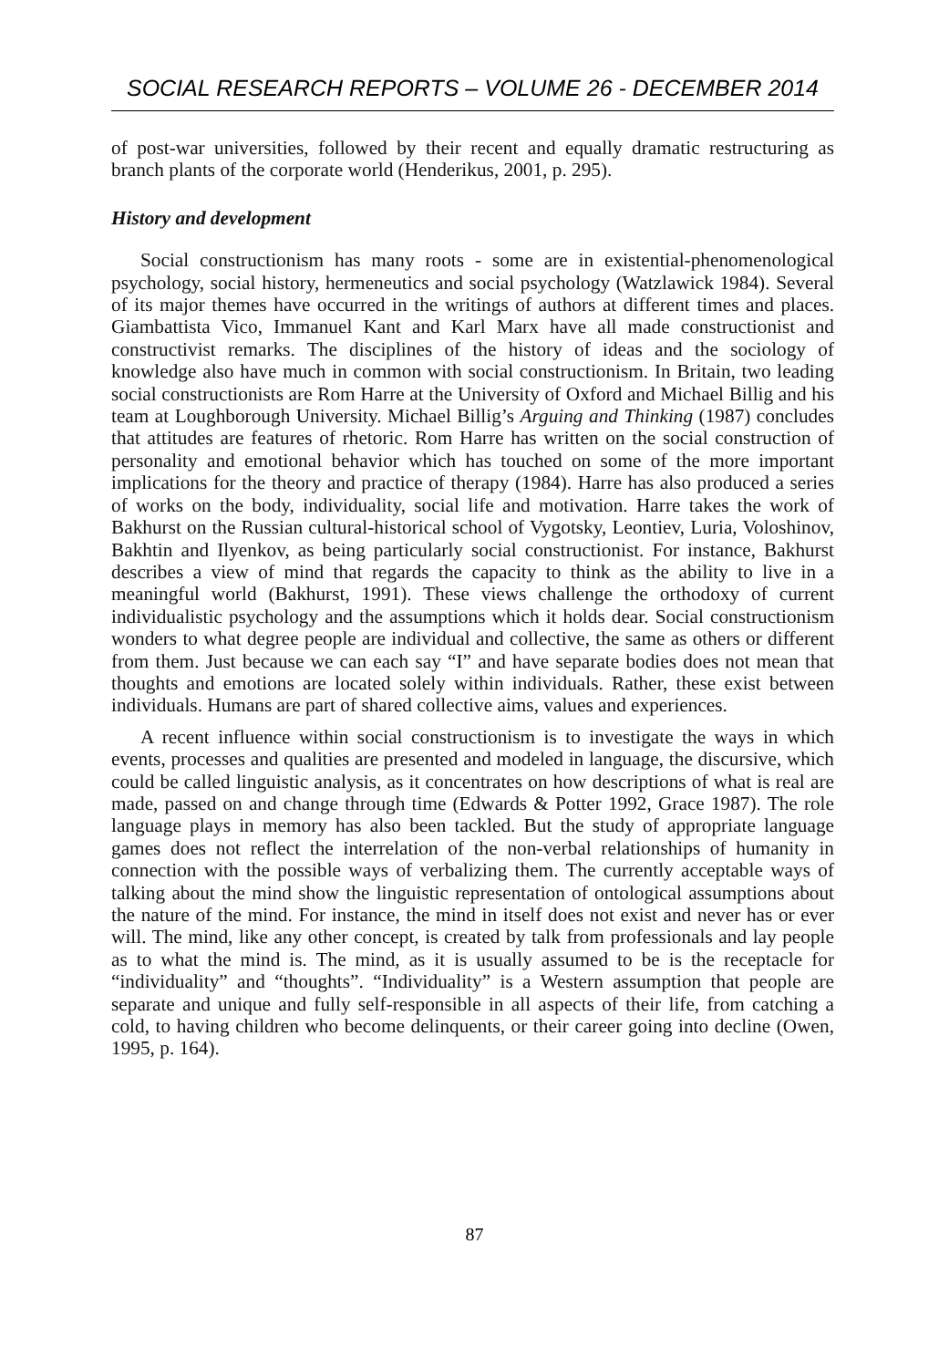SOCIAL RESEARCH REPORTS – VOLUME 26 - DECEMBER 2014
of post-war universities, followed by their recent and equally dramatic restructuring as branch plants of the corporate world (Henderikus, 2001, p. 295).
History and development
Social constructionism has many roots - some are in existential-phenomenological psychology, social history, hermeneutics and social psychology (Watzlawick 1984). Several of its major themes have occurred in the writings of authors at different times and places. Giambattista Vico, Immanuel Kant and Karl Marx have all made constructionist and constructivist remarks. The disciplines of the history of ideas and the sociology of knowledge also have much in common with social constructionism. In Britain, two leading social constructionists are Rom Harre at the University of Oxford and Michael Billig and his team at Loughborough University. Michael Billig’s Arguing and Thinking (1987) concludes that attitudes are features of rhetoric. Rom Harre has written on the social construction of personality and emotional behavior which has touched on some of the more important implications for the theory and practice of therapy (1984). Harre has also produced a series of works on the body, individuality, social life and motivation. Harre takes the work of Bakhurst on the Russian cultural-historical school of Vygotsky, Leontiev, Luria, Voloshinov, Bakhtin and Ilyenkov, as being particularly social constructionist. For instance, Bakhurst describes a view of mind that regards the capacity to think as the ability to live in a meaningful world (Bakhurst, 1991). These views challenge the orthodoxy of current individualistic psychology and the assumptions which it holds dear. Social constructionism wonders to what degree people are individual and collective, the same as others or different from them. Just because we can each say “I” and have separate bodies does not mean that thoughts and emotions are located solely within individuals. Rather, these exist between individuals. Humans are part of shared collective aims, values and experiences.
A recent influence within social constructionism is to investigate the ways in which events, processes and qualities are presented and modeled in language, the discursive, which could be called linguistic analysis, as it concentrates on how descriptions of what is real are made, passed on and change through time (Edwards & Potter 1992, Grace 1987). The role language plays in memory has also been tackled. But the study of appropriate language games does not reflect the interrelation of the non-verbal relationships of humanity in connection with the possible ways of verbalizing them. The currently acceptable ways of talking about the mind show the linguistic representation of ontological assumptions about the nature of the mind. For instance, the mind in itself does not exist and never has or ever will. The mind, like any other concept, is created by talk from professionals and lay people as to what the mind is. The mind, as it is usually assumed to be is the receptacle for “individuality” and “thoughts”. “Individuality” is a Western assumption that people are separate and unique and fully self-responsible in all aspects of their life, from catching a cold, to having children who become delinquents, or their career going into decline (Owen, 1995, p. 164).
87